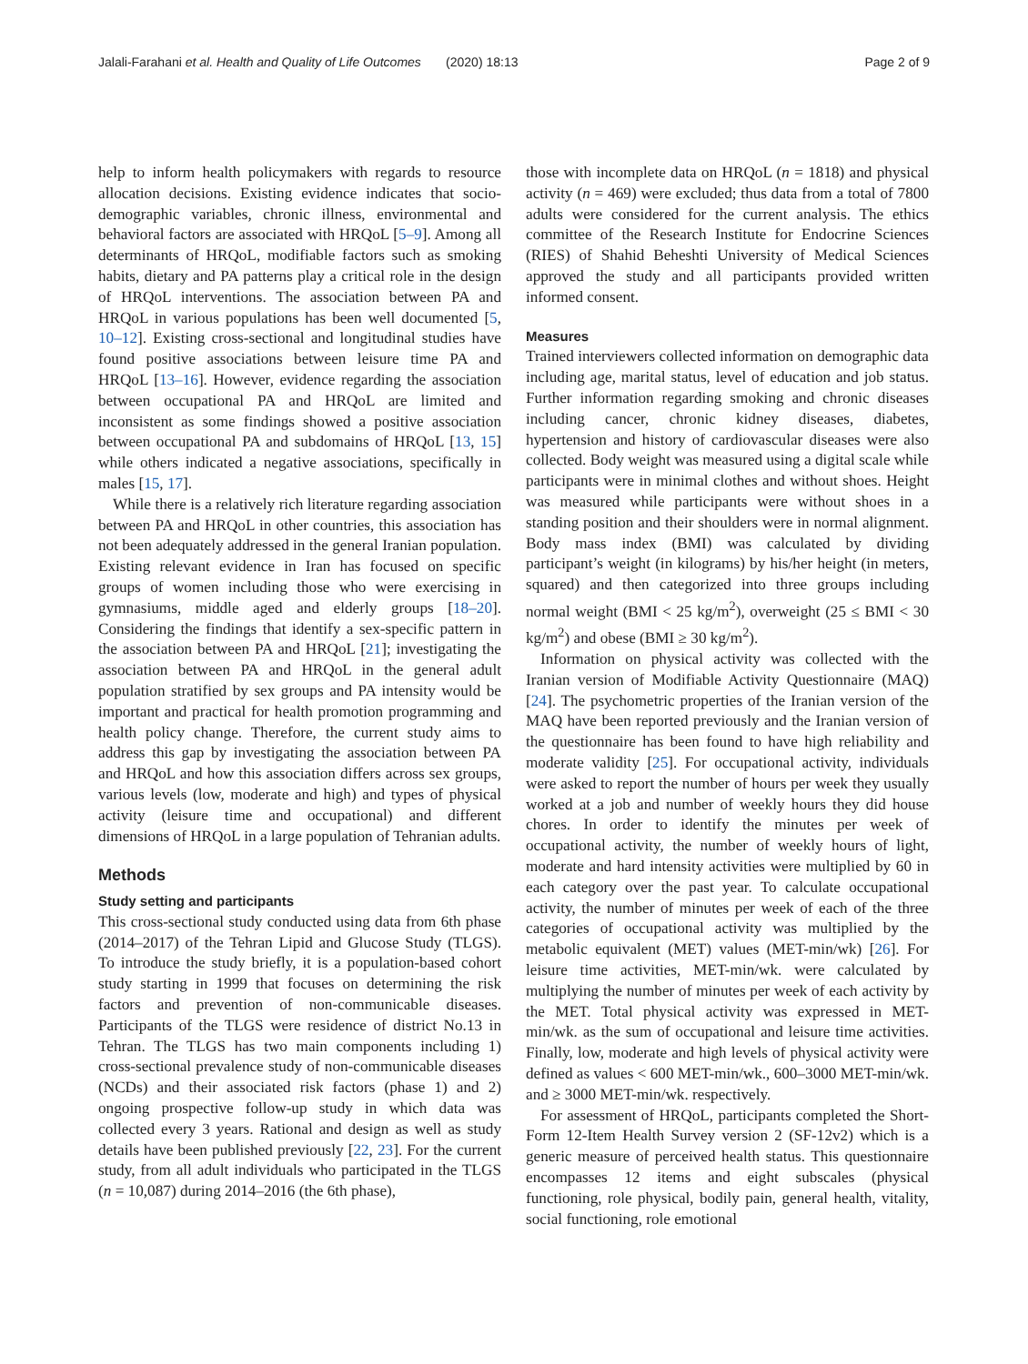Jalali-Farahani et al. Health and Quality of Life Outcomes (2020) 18:13 Page 2 of 9
help to inform health policymakers with regards to resource allocation decisions. Existing evidence indicates that socio-demographic variables, chronic illness, environmental and behavioral factors are associated with HRQoL [5–9]. Among all determinants of HRQoL, modifiable factors such as smoking habits, dietary and PA patterns play a critical role in the design of HRQoL interventions. The association between PA and HRQoL in various populations has been well documented [5, 10–12]. Existing cross-sectional and longitudinal studies have found positive associations between leisure time PA and HRQoL [13–16]. However, evidence regarding the association between occupational PA and HRQoL are limited and inconsistent as some findings showed a positive association between occupational PA and subdomains of HRQoL [13, 15] while others indicated a negative associations, specifically in males [15, 17].
While there is a relatively rich literature regarding association between PA and HRQoL in other countries, this association has not been adequately addressed in the general Iranian population. Existing relevant evidence in Iran has focused on specific groups of women including those who were exercising in gymnasiums, middle aged and elderly groups [18–20]. Considering the findings that identify a sex-specific pattern in the association between PA and HRQoL [21]; investigating the association between PA and HRQoL in the general adult population stratified by sex groups and PA intensity would be important and practical for health promotion programming and health policy change. Therefore, the current study aims to address this gap by investigating the association between PA and HRQoL and how this association differs across sex groups, various levels (low, moderate and high) and types of physical activity (leisure time and occupational) and different dimensions of HRQoL in a large population of Tehranian adults.
Methods
Study setting and participants
This cross-sectional study conducted using data from 6th phase (2014–2017) of the Tehran Lipid and Glucose Study (TLGS). To introduce the study briefly, it is a population-based cohort study starting in 1999 that focuses on determining the risk factors and prevention of non-communicable diseases. Participants of the TLGS were residence of district No.13 in Tehran. The TLGS has two main components including 1) cross-sectional prevalence study of non-communicable diseases (NCDs) and their associated risk factors (phase 1) and 2) ongoing prospective follow-up study in which data was collected every 3 years. Rational and design as well as study details have been published previously [22, 23]. For the current study, from all adult individuals who participated in the TLGS (n = 10,087) during 2014–2016 (the 6th phase),
those with incomplete data on HRQoL (n = 1818) and physical activity (n = 469) were excluded; thus data from a total of 7800 adults were considered for the current analysis. The ethics committee of the Research Institute for Endocrine Sciences (RIES) of Shahid Beheshti University of Medical Sciences approved the study and all participants provided written informed consent.
Measures
Trained interviewers collected information on demographic data including age, marital status, level of education and job status. Further information regarding smoking and chronic diseases including cancer, chronic kidney diseases, diabetes, hypertension and history of cardiovascular diseases were also collected. Body weight was measured using a digital scale while participants were in minimal clothes and without shoes. Height was measured while participants were without shoes in a standing position and their shoulders were in normal alignment. Body mass index (BMI) was calculated by dividing participant’s weight (in kilograms) by his/her height (in meters, squared) and then categorized into three groups including normal weight (BMI < 25 kg/m<sup>2</sup>), overweight (25 ≤ BMI < 30 kg/m<sup>2</sup>) and obese (BMI ≥ 30 kg/m<sup>2</sup>).
Information on physical activity was collected with the Iranian version of Modifiable Activity Questionnaire (MAQ) [24]. The psychometric properties of the Iranian version of the MAQ have been reported previously and the Iranian version of the questionnaire has been found to have high reliability and moderate validity [25]. For occupational activity, individuals were asked to report the number of hours per week they usually worked at a job and number of weekly hours they did house chores. In order to identify the minutes per week of occupational activity, the number of weekly hours of light, moderate and hard intensity activities were multiplied by 60 in each category over the past year. To calculate occupational activity, the number of minutes per week of each of the three categories of occupational activity was multiplied by the metabolic equivalent (MET) values (MET-min/wk) [26]. For leisure time activities, MET-min/wk. were calculated by multiplying the number of minutes per week of each activity by the MET. Total physical activity was expressed in MET-min/wk. as the sum of occupational and leisure time activities. Finally, low, moderate and high levels of physical activity were defined as values < 600 MET-min/wk., 600–3000 MET-min/wk. and ≥ 3000 MET-min/wk. respectively.
For assessment of HRQoL, participants completed the Short-Form 12-Item Health Survey version 2 (SF-12v2) which is a generic measure of perceived health status. This questionnaire encompasses 12 items and eight subscales (physical functioning, role physical, bodily pain, general health, vitality, social functioning, role emotional